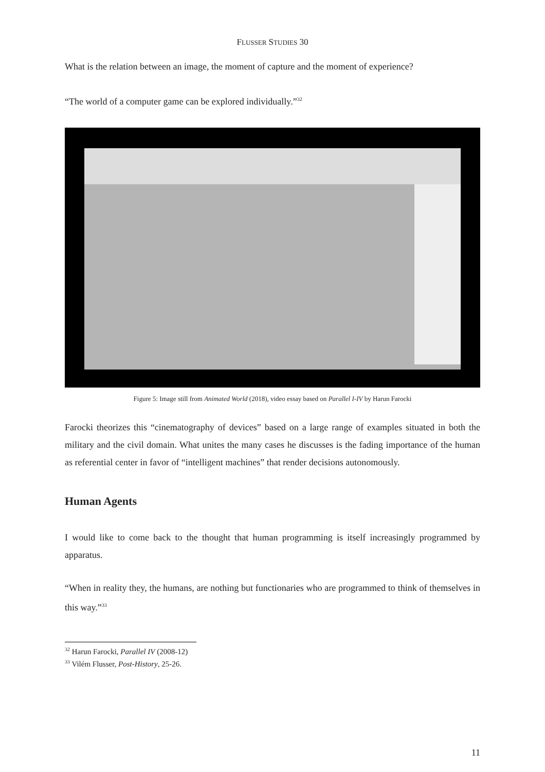FLUSSER STUDIES 30
What is the relation between an image, the moment of capture and the moment of experience?
“The world of a computer game can be explored individually.”<sup>32</sup>
Figure 5: Image still from Animated World (2018), video essay based on Parallel I-IV by Harun Farocki
Farocki theorizes this “cinematography of devices” based on a large range of examples situated in both the military and the civil domain. What unites the many cases he discusses is the fading importance of the human as referential center in favor of “intelligent machines” that render decisions autonomously.
Human Agents
I would like to come back to the thought that human programming is itself increasingly programmed by apparatus.
“When in reality they, the humans, are nothing but functionaries who are programmed to think of themselves in this way.”<sup>33</sup>
<sup>32</sup> Harun Farocki, Parallel IV (2008-12)
<sup>33</sup> Vilém Flusser, Post-History, 25-26.
11